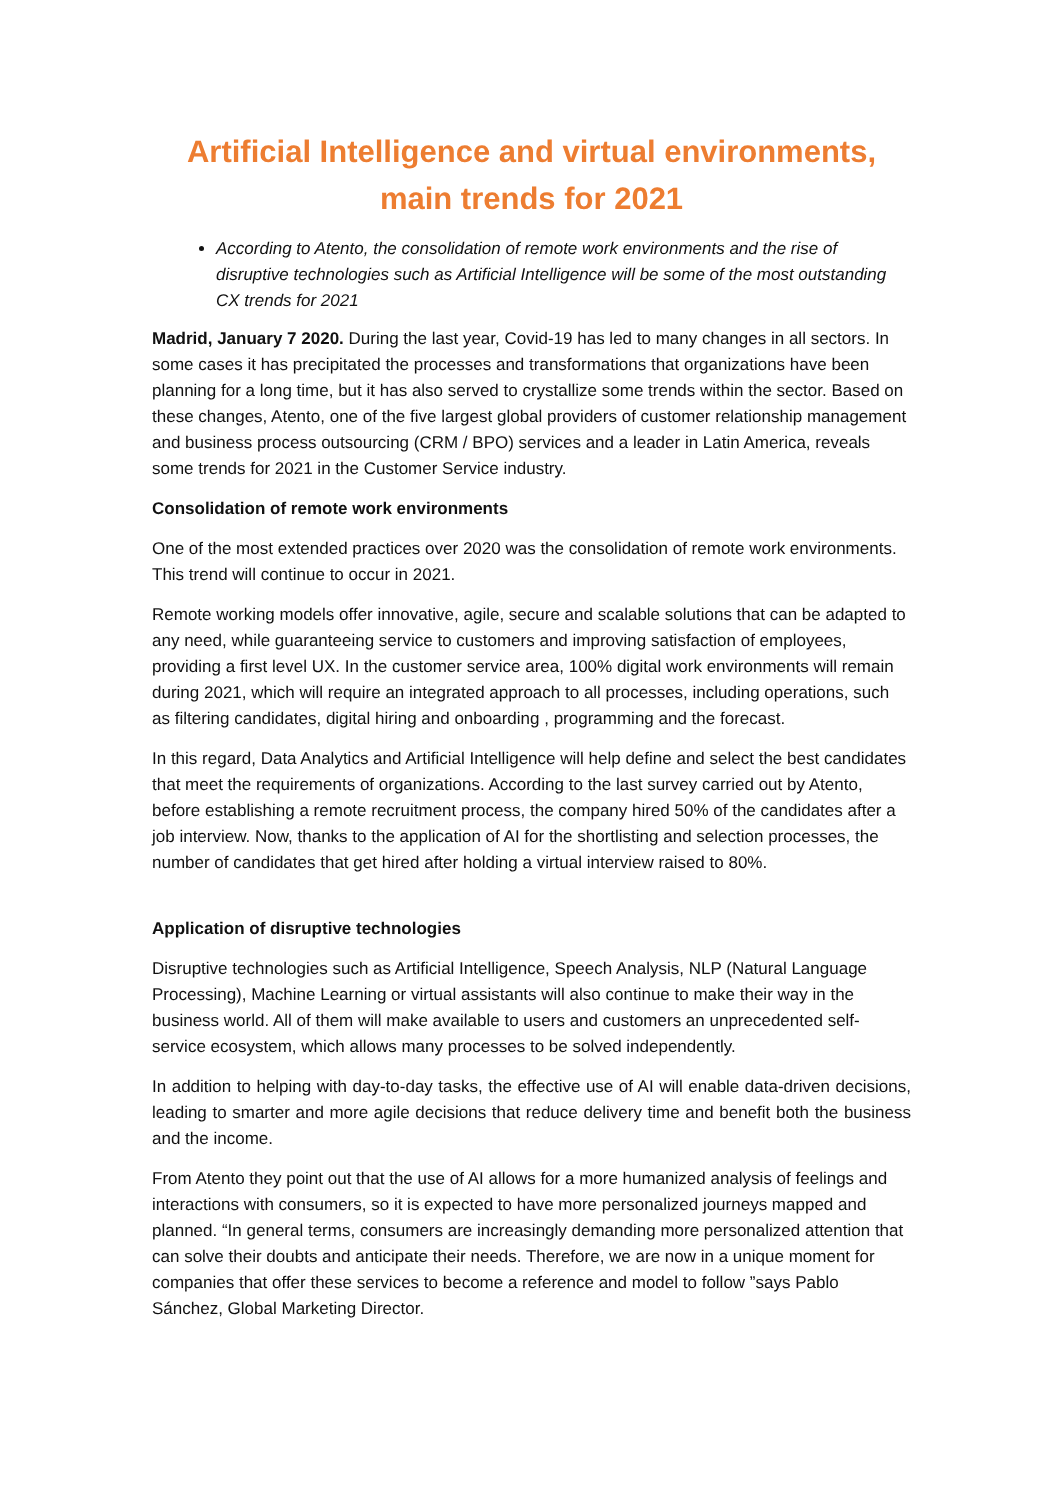Artificial Intelligence and virtual environments, main trends for 2021
According to Atento, the consolidation of remote work environments and the rise of disruptive technologies such as Artificial Intelligence will be some of the most outstanding CX trends for 2021
Madrid, January 7 2020. During the last year, Covid-19 has led to many changes in all sectors. In some cases it has precipitated the processes and transformations that organizations have been planning for a long time, but it has also served to crystallize some trends within the sector. Based on these changes, Atento, one of the five largest global providers of customer relationship management and business process outsourcing (CRM / BPO) services and a leader in Latin America, reveals some trends for 2021 in the Customer Service industry.
Consolidation of remote work environments
One of the most extended practices over 2020 was the consolidation of remote work environments. This trend will continue to occur in 2021.
Remote working models offer innovative, agile, secure and scalable solutions that can be adapted to any need, while guaranteeing service to customers and improving satisfaction of employees, providing a first level UX. In the customer service area, 100% digital work environments will remain during 2021, which will require an integrated approach to all processes, including operations, such as filtering candidates, digital hiring and onboarding , programming and the forecast.
In this regard, Data Analytics and Artificial Intelligence will help define and select the best candidates that meet the requirements of organizations. According to the last survey carried out by Atento, before establishing a remote recruitment process, the company hired 50% of the candidates after a job interview. Now, thanks to the application of AI for the shortlisting and selection processes, the number of candidates that get hired after holding a virtual interview raised to 80%.
Application of disruptive technologies
Disruptive technologies such as Artificial Intelligence, Speech Analysis, NLP (Natural Language Processing), Machine Learning or virtual assistants will also continue to make their way in the business world. All of them will make available to users and customers an unprecedented self-service ecosystem, which allows many processes to be solved independently.
In addition to helping with day-to-day tasks, the effective use of AI will enable data-driven decisions, leading to smarter and more agile decisions that reduce delivery time and benefit both the business and the income.
From Atento they point out that the use of AI allows for a more humanized analysis of feelings and interactions with consumers, so it is expected to have more personalized journeys mapped and planned. “In general terms, consumers are increasingly demanding more personalized attention that can solve their doubts and anticipate their needs. Therefore, we are now in a unique moment for companies that offer these services to become a reference and model to follow ”says Pablo Sánchez, Global Marketing Director.